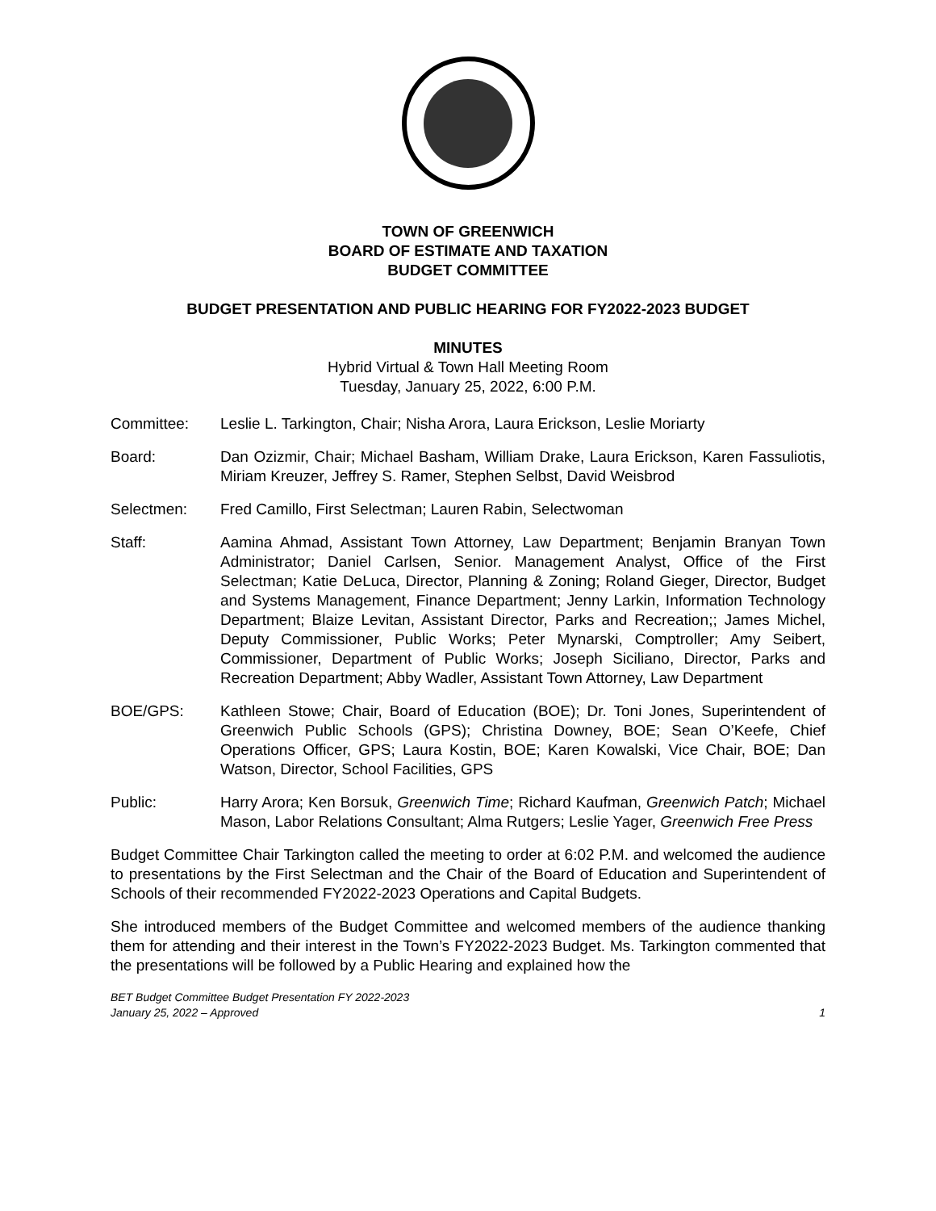TOWN OF GREENWICH
BOARD OF ESTIMATE AND TAXATION
BUDGET COMMITTEE
BUDGET PRESENTATION AND PUBLIC HEARING FOR FY2022-2023 BUDGET
MINUTES
Hybrid Virtual & Town Hall Meeting Room
Tuesday, January 25, 2022, 6:00 P.M.
Committee: Leslie L. Tarkington, Chair; Nisha Arora, Laura Erickson, Leslie Moriarty
Board: Dan Ozizmir, Chair; Michael Basham, William Drake, Laura Erickson, Karen Fassuliotis, Miriam Kreuzer, Jeffrey S. Ramer, Stephen Selbst, David Weisbrod
Selectmen: Fred Camillo, First Selectman; Lauren Rabin, Selectwoman
Staff: Aamina Ahmad, Assistant Town Attorney, Law Department; Benjamin Branyan Town Administrator; Daniel Carlsen, Senior. Management Analyst, Office of the First Selectman; Katie DeLuca, Director, Planning & Zoning; Roland Gieger, Director, Budget and Systems Management, Finance Department; Jenny Larkin, Information Technology Department; Blaize Levitan, Assistant Director, Parks and Recreation;; James Michel, Deputy Commissioner, Public Works; Peter Mynarski, Comptroller; Amy Seibert, Commissioner, Department of Public Works; Joseph Siciliano, Director, Parks and Recreation Department; Abby Wadler, Assistant Town Attorney, Law Department
BOE/GPS: Kathleen Stowe; Chair, Board of Education (BOE); Dr. Toni Jones, Superintendent of Greenwich Public Schools (GPS); Christina Downey, BOE; Sean O’Keefe, Chief Operations Officer, GPS; Laura Kostin, BOE; Karen Kowalski, Vice Chair, BOE; Dan Watson, Director, School Facilities, GPS
Public: Harry Arora; Ken Borsuk, Greenwich Time; Richard Kaufman, Greenwich Patch; Michael Mason, Labor Relations Consultant; Alma Rutgers; Leslie Yager, Greenwich Free Press
Budget Committee Chair Tarkington called the meeting to order at 6:02 P.M. and welcomed the audience to presentations by the First Selectman and the Chair of the Board of Education and Superintendent of Schools of their recommended FY2022-2023 Operations and Capital Budgets.
She introduced members of the Budget Committee and welcomed members of the audience thanking them for attending and their interest in the Town’s FY2022-2023 Budget. Ms. Tarkington commented that the presentations will be followed by a Public Hearing and explained how the
BET Budget Committee Budget Presentation FY 2022-2023
January 25, 2022 – Approved
1